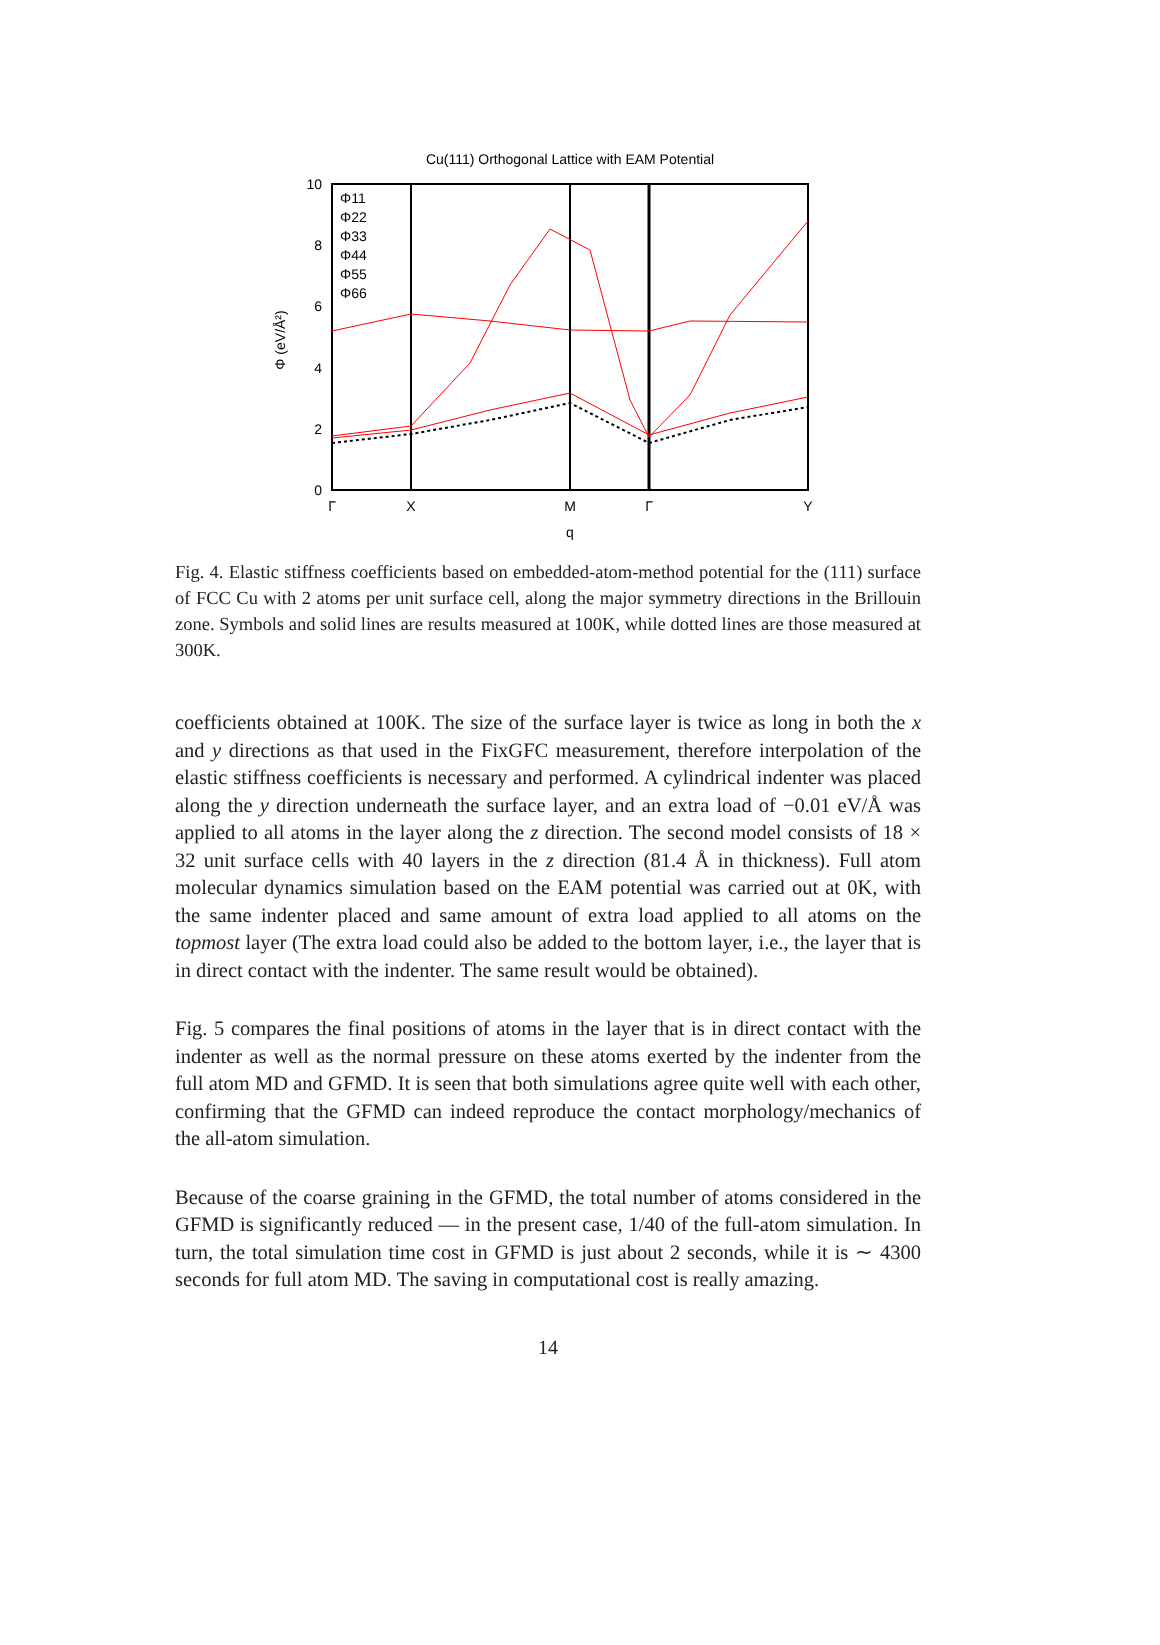Cu(111) Orthogonal Lattice with EAM Potential
0
2
4
6
8
10
Γ
X
M
Γ
Y
q
Φ (eV/Å²)
Φ11
Φ22
Φ33
Φ44
Φ55
Φ66
Fig. 4. Elastic stiffness coefficients based on embedded-atom-method potential for the (111) surface of FCC Cu with 2 atoms per unit surface cell, along the major symmetry directions in the Brillouin zone. Symbols and solid lines are results measured at 100K, while dotted lines are those measured at 300K.
coefficients obtained at 100K. The size of the surface layer is twice as long in both the x and y directions as that used in the FixGFC measurement, therefore interpolation of the elastic stiffness coefficients is necessary and performed. A cylindrical indenter was placed along the y direction underneath the surface layer, and an extra load of −0.01 eV/Å was applied to all atoms in the layer along the z direction. The second model consists of 18 × 32 unit surface cells with 40 layers in the z direction (81.4 Å in thickness). Full atom molecular dynamics simulation based on the EAM potential was carried out at 0K, with the same indenter placed and same amount of extra load applied to all atoms on the topmost layer (The extra load could also be added to the bottom layer, i.e., the layer that is in direct contact with the indenter. The same result would be obtained).
Fig. 5 compares the final positions of atoms in the layer that is in direct contact with the indenter as well as the normal pressure on these atoms exerted by the indenter from the full atom MD and GFMD. It is seen that both simulations agree quite well with each other, confirming that the GFMD can indeed reproduce the contact morphology/mechanics of the all-atom simulation.
Because of the coarse graining in the GFMD, the total number of atoms considered in the GFMD is significantly reduced — in the present case, 1/40 of the full-atom simulation. In turn, the total simulation time cost in GFMD is just about 2 seconds, while it is ∼ 4300 seconds for full atom MD. The saving in computational cost is really amazing.
14